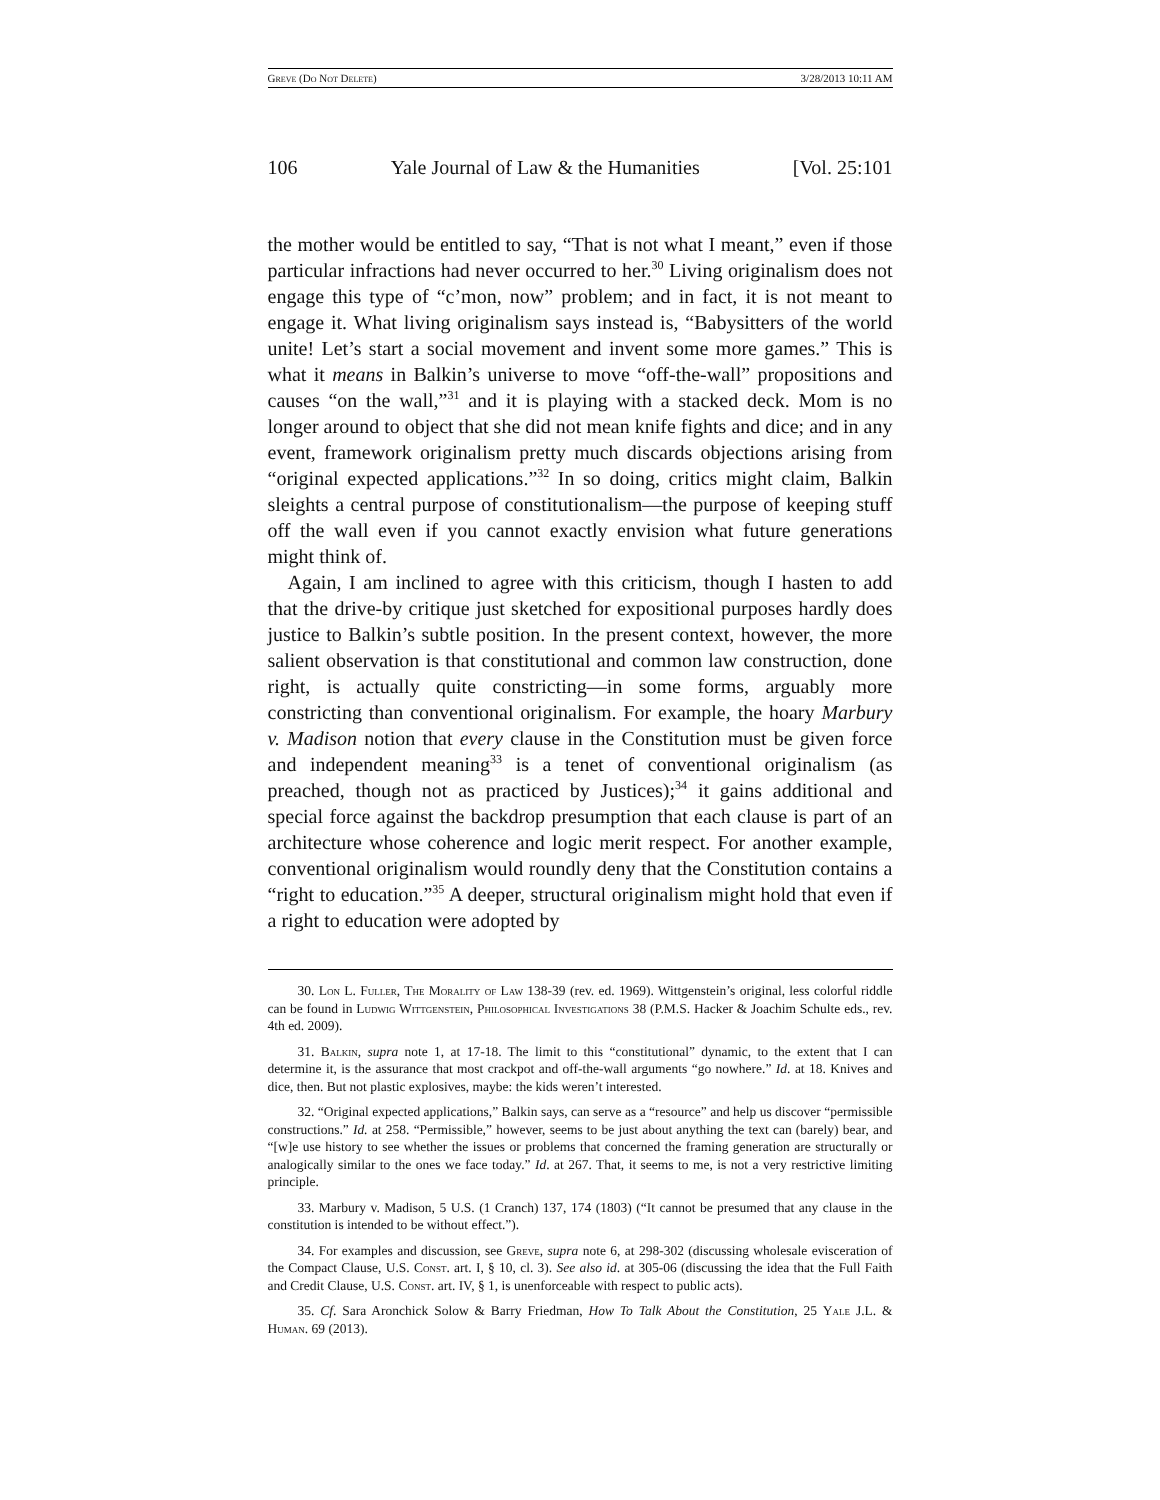Greve (Do Not Delete) 3/28/2013 10:11 AM
106 Yale Journal of Law & the Humanities [Vol. 25:101
the mother would be entitled to say, “That is not what I meant,” even if those particular infractions had never occurred to her.<sup>30</sup> Living originalism does not engage this type of “c’mon, now” problem; and in fact, it is not meant to engage it. What living originalism says instead is, “Babysitters of the world unite! Let’s start a social movement and invent some more games.” This is what it means in Balkin’s universe to move “off-the-wall” propositions and causes “on the wall,”<sup>31</sup> and it is playing with a stacked deck. Mom is no longer around to object that she did not mean knife fights and dice; and in any event, framework originalism pretty much discards objections arising from “original expected applications.”<sup>32</sup> In so doing, critics might claim, Balkin sleights a central purpose of constitutionalism—the purpose of keeping stuff off the wall even if you cannot exactly envision what future generations might think of.
Again, I am inclined to agree with this criticism, though I hasten to add that the drive-by critique just sketched for expositional purposes hardly does justice to Balkin’s subtle position. In the present context, however, the more salient observation is that constitutional and common law construction, done right, is actually quite constricting—in some forms, arguably more constricting than conventional originalism. For example, the hoary Marbury v. Madison notion that every clause in the Constitution must be given force and independent meaning<sup>33</sup> is a tenet of conventional originalism (as preached, though not as practiced by Justices);<sup>34</sup> it gains additional and special force against the backdrop presumption that each clause is part of an architecture whose coherence and logic merit respect. For another example, conventional originalism would roundly deny that the Constitution contains a “right to education.”<sup>35</sup> A deeper, structural originalism might hold that even if a right to education were adopted by
30. Lon L. Fuller, The Morality of Law 138-39 (rev. ed. 1969). Wittgenstein’s original, less colorful riddle can be found in Ludwig Wittgenstein, Philosophical Investigations 38 (P.M.S. Hacker & Joachim Schulte eds., rev. 4th ed. 2009).
31. Balkin, supra note 1, at 17-18. The limit to this “constitutional” dynamic, to the extent that I can determine it, is the assurance that most crackpot and off-the-wall arguments “go nowhere.” Id. at 18. Knives and dice, then. But not plastic explosives, maybe: the kids weren’t interested.
32. “Original expected applications,” Balkin says, can serve as a “resource” and help us discover “permissible constructions.” Id. at 258. “Permissible,” however, seems to be just about anything the text can (barely) bear, and “[w]e use history to see whether the issues or problems that concerned the framing generation are structurally or analogically similar to the ones we face today.” Id. at 267. That, it seems to me, is not a very restrictive limiting principle.
33. Marbury v. Madison, 5 U.S. (1 Cranch) 137, 174 (1803) (“It cannot be presumed that any clause in the constitution is intended to be without effect.”).
34. For examples and discussion, see Greve, supra note 6, at 298-302 (discussing wholesale evisceration of the Compact Clause, U.S. Const. art. I, § 10, cl. 3). See also id. at 305-06 (discussing the idea that the Full Faith and Credit Clause, U.S. Const. art. IV, § 1, is unenforceable with respect to public acts).
35. Cf. Sara Aronchick Solow & Barry Friedman, How To Talk About the Constitution, 25 Yale J.L. & Human. 69 (2013).